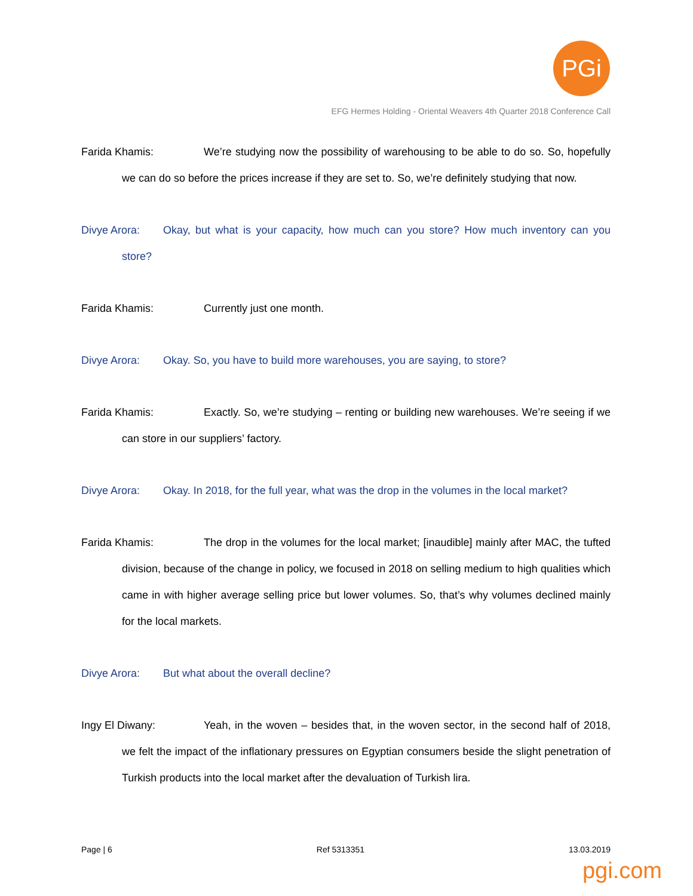PGi
EFG Hermes Holding - Oriental Weavers 4th Quarter 2018 Conference Call
Farida Khamis: We’re studying now the possibility of warehousing to be able to do so. So, hopefully we can do so before the prices increase if they are set to. So, we’re definitely studying that now.
Divye Arora: Okay, but what is your capacity, how much can you store? How much inventory can you store?
Farida Khamis: Currently just one month.
Divye Arora: Okay. So, you have to build more warehouses, you are saying, to store?
Farida Khamis: Exactly. So, we’re studying – renting or building new warehouses. We’re seeing if we can store in our suppliers’ factory.
Divye Arora: Okay. In 2018, for the full year, what was the drop in the volumes in the local market?
Farida Khamis: The drop in the volumes for the local market; [inaudible] mainly after MAC, the tufted division, because of the change in policy, we focused in 2018 on selling medium to high qualities which came in with higher average selling price but lower volumes. So, that’s why volumes declined mainly for the local markets.
Divye Arora: But what about the overall decline?
Ingy El Diwany: Yeah, in the woven – besides that, in the woven sector, in the second half of 2018, we felt the impact of the inflationary pressures on Egyptian consumers beside the slight penetration of Turkish products into the local market after the devaluation of Turkish lira.
Page | 6 Ref 5313351 13.03.2019
pgi.com